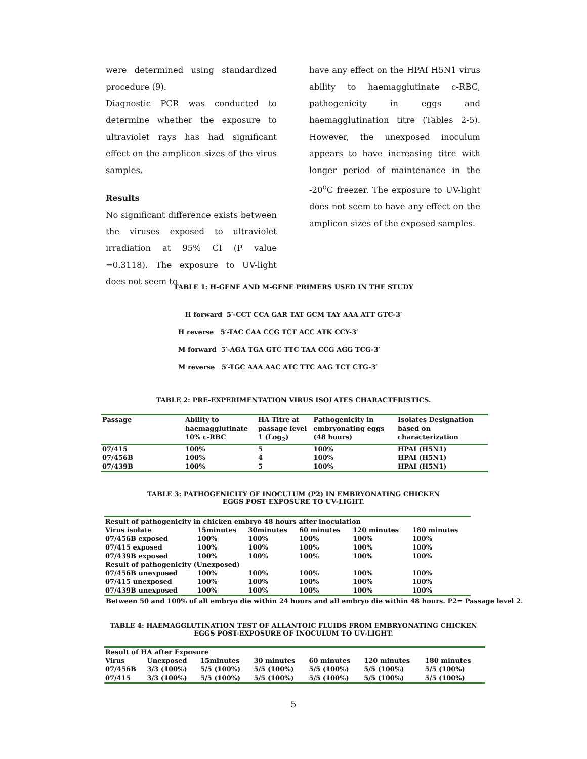were determined using standardized procedure (9).
Diagnostic PCR was conducted to determine whether the exposure to ultraviolet rays has had significant effect on the amplicon sizes of the virus samples.
Results
No significant difference exists between the viruses exposed to ultraviolet irradiation at 95% CI (P value =0.3118). The exposure to UV-light does not seem to
have any effect on the HPAI H5N1 virus ability to haemagglutinate c-RBC, pathogenicity in eggs and haemagglutination titre (Tables 2-5). However, the unexposed inoculum appears to have increasing titre with longer period of maintenance in the -20<sup>o</sup>C freezer. The exposure to UV-light does not seem to have any effect on the amplicon sizes of the exposed samples.
TABLE 1: H-GENE AND M-GENE PRIMERS USED IN THE STUDY
H forward 5′-CCT CCA GAR TAT GCM TAY AAA ATT GTC-3′
H reverse 5′-TAC CAA CCG TCT ACC ATK CCY-3′
M forward 5′-AGA TGA GTC TTC TAA CCG AGG TCG-3′
M reverse 5′-TGC AAA AAC ATC TTC AAG TCT CTG-3′
TABLE 2: PRE-EXPERIMENTATION VIRUS ISOLATES CHARACTERISTICS.
| Passage | Ability to haemagglutinate 10% c-RBC | HA Titre at passage level 1 (Log<sub>2</sub>) | Pathogenicity in embryonating eggs (48 hours) | Isolates Designation based on characterization |
| 07/415 | 100% | 5 | 100% | HPAI (H5N1) |
| 07/456B | 100% | 4 | 100% | HPAI (H5N1) |
| 07/439B | 100% | 5 | 100% | HPAI (H5N1) |
TABLE 3: PATHOGENICITY OF INOCULUM (P2) IN EMBRYONATING CHICKEN
EGGS POST EXPOSURE TO UV-LIGHT.
| Result of pathogenicity in chicken embryo 48 hours after inoculation | | | | | |
| Virus isolate | 15minutes | 30minutes | 60 minutes | 120 minutes | 180 minutes |
| 07/456B exposed | 100% | 100% | 100% | 100% | 100% |
| 07/415 exposed | 100% | 100% | 100% | 100% | 100% |
| 07/439B exposed | 100% | 100% | 100% | 100% | 100% |
| Result of pathogenicity (Unexposed) | | | | | |
| 07/456B unexposed | 100% | 100% | 100% | 100% | 100% |
| 07/415 unexposed | 100% | 100% | 100% | 100% | 100% |
| 07/439B unexposed | 100% | 100% | 100% | 100% | 100% |
Between 50 and 100% of all embryo die within 24 hours and all embryo die within 48 hours. P2= Passage level 2.
TABLE 4: HAEMAGGLUTINATION TEST OF ALLANTOIC FLUIDS FROM EMBRYONATING CHICKEN
EGGS POST-EXPOSURE OF INOCULUM TO UV-LIGHT.
| Result of HA after Exposure | | | | | | |
| Virus | Unexposed | 15minutes | 30 minutes | 60 minutes | 120 minutes | 180 minutes |
| 07/456B | 3/3 (100%) | 5/5 (100%) | 5/5 (100%) | 5/5 (100%) | 5/5 (100%) | 5/5 (100%) |
| 07/415 | 3/3 (100%) | 5/5 (100%) | 5/5 (100%) | 5/5 (100%) | 5/5 (100%) | 5/5 (100%) |
5